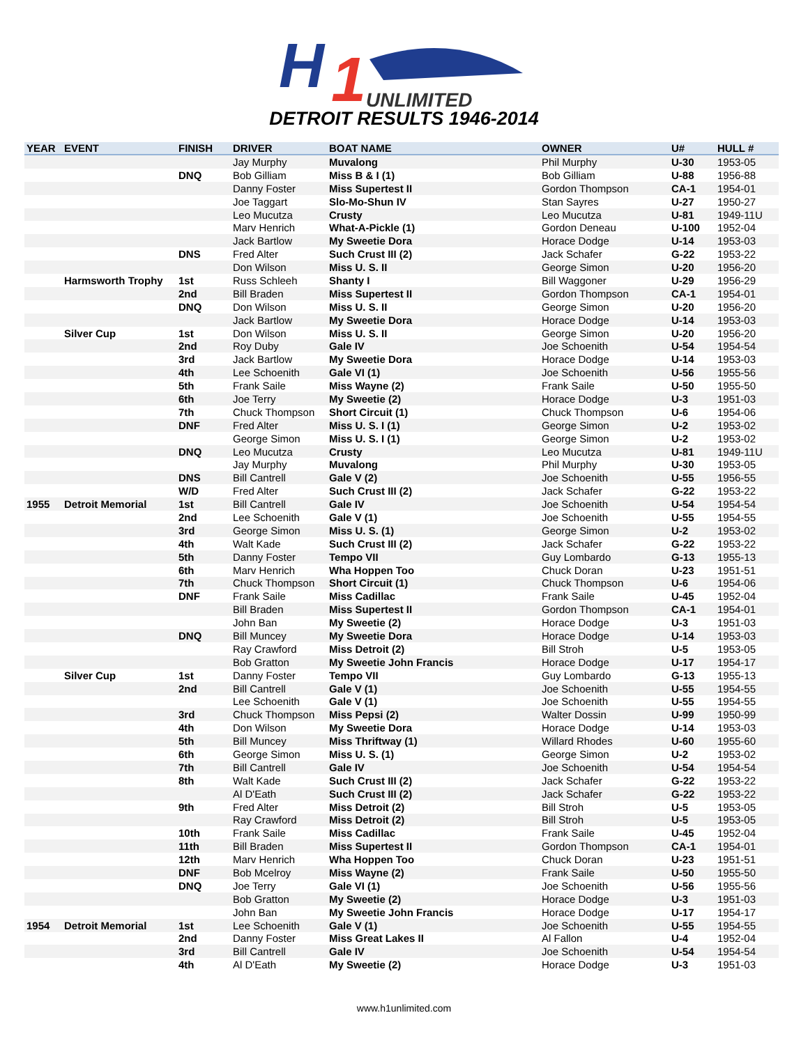H
1
UNLIMITED
DETROIT RESULTS 1946-2014
| YEAR | EVENT | FINISH | DRIVER | BOAT NAME | OWNER | U# | HULL # |
| --- | --- | --- | --- | --- | --- | --- | --- |
| | | | Jay Murphy | Muvalong | Phil Murphy | U-30 | 1953-05 |
| | | DNQ | Bob Gilliam | Miss B & I (1) | Bob Gilliam | U-88 | 1956-88 |
| | | | Danny Foster | Miss Supertest II | Gordon Thompson | CA-1 | 1954-01 |
| | | | Joe Taggart | Slo-Mo-Shun IV | Stan Sayres | U-27 | 1950-27 |
| | | | Leo Mucutza | Crusty | Leo Mucutza | U-81 | 1949-11U |
| | | | Marv Henrich | What-A-Pickle (1) | Gordon Deneau | U-100 | 1952-04 |
| | | | Jack Bartlow | My Sweetie Dora | Horace Dodge | U-14 | 1953-03 |
| | | DNS | Fred Alter | Such Crust III (2) | Jack Schafer | G-22 | 1953-22 |
| | | | Don Wilson | Miss U. S. II | George Simon | U-20 | 1956-20 |
| | Harmsworth Trophy | 1st | Russ Schleeh | Shanty I | Bill Waggoner | U-29 | 1956-29 |
| | | 2nd | Bill Braden | Miss Supertest II | Gordon Thompson | CA-1 | 1954-01 |
| | | DNQ | Don Wilson | Miss U. S. II | George Simon | U-20 | 1956-20 |
| | | | Jack Bartlow | My Sweetie Dora | Horace Dodge | U-14 | 1953-03 |
| | Silver Cup | 1st | Don Wilson | Miss U. S. II | George Simon | U-20 | 1956-20 |
| | | 2nd | Roy Duby | Gale IV | Joe Schoenith | U-54 | 1954-54 |
| | | 3rd | Jack Bartlow | My Sweetie Dora | Horace Dodge | U-14 | 1953-03 |
| | | 4th | Lee Schoenith | Gale VI (1) | Joe Schoenith | U-56 | 1955-56 |
| | | 5th | Frank Saile | Miss Wayne (2) | Frank Saile | U-50 | 1955-50 |
| | | 6th | Joe Terry | My Sweetie (2) | Horace Dodge | U-3 | 1951-03 |
| | | 7th | Chuck Thompson | Short Circuit (1) | Chuck Thompson | U-6 | 1954-06 |
| | | DNF | Fred Alter | Miss U. S. I (1) | George Simon | U-2 | 1953-02 |
| | | | George Simon | Miss U. S. I (1) | George Simon | U-2 | 1953-02 |
| | | DNQ | Leo Mucutza | Crusty | Leo Mucutza | U-81 | 1949-11U |
| | | | Jay Murphy | Muvalong | Phil Murphy | U-30 | 1953-05 |
| | | DNS | Bill Cantrell | Gale V (2) | Joe Schoenith | U-55 | 1956-55 |
| | | W/D | Fred Alter | Such Crust III (2) | Jack Schafer | G-22 | 1953-22 |
| 1955 | Detroit Memorial | 1st | Bill Cantrell | Gale IV | Joe Schoenith | U-54 | 1954-54 |
| | | 2nd | Lee Schoenith | Gale V (1) | Joe Schoenith | U-55 | 1954-55 |
| | | 3rd | George Simon | Miss U. S. (1) | George Simon | U-2 | 1953-02 |
| | | 4th | Walt Kade | Such Crust III (2) | Jack Schafer | G-22 | 1953-22 |
| | | 5th | Danny Foster | Tempo VII | Guy Lombardo | G-13 | 1955-13 |
| | | 6th | Marv Henrich | Wha Hoppen Too | Chuck Doran | U-23 | 1951-51 |
| | | 7th | Chuck Thompson | Short Circuit (1) | Chuck Thompson | U-6 | 1954-06 |
| | | DNF | Frank Saile | Miss Cadillac | Frank Saile | U-45 | 1952-04 |
| | | | Bill Braden | Miss Supertest II | Gordon Thompson | CA-1 | 1954-01 |
| | | | John Ban | My Sweetie (2) | Horace Dodge | U-3 | 1951-03 |
| | | DNQ | Bill Muncey | My Sweetie Dora | Horace Dodge | U-14 | 1953-03 |
| | | | Ray Crawford | Miss Detroit (2) | Bill Stroh | U-5 | 1953-05 |
| | | | Bob Gratton | My Sweetie John Francis | Horace Dodge | U-17 | 1954-17 |
| | Silver Cup | 1st | Danny Foster | Tempo VII | Guy Lombardo | G-13 | 1955-13 |
| | | 2nd | Bill Cantrell | Gale V (1) | Joe Schoenith | U-55 | 1954-55 |
| | | | Lee Schoenith | Gale V (1) | Joe Schoenith | U-55 | 1954-55 |
| | | 3rd | Chuck Thompson | Miss Pepsi (2) | Walter Dossin | U-99 | 1950-99 |
| | | 4th | Don Wilson | My Sweetie Dora | Horace Dodge | U-14 | 1953-03 |
| | | 5th | Bill Muncey | Miss Thriftway (1) | Willard Rhodes | U-60 | 1955-60 |
| | | 6th | George Simon | Miss U. S. (1) | George Simon | U-2 | 1953-02 |
| | | 7th | Bill Cantrell | Gale IV | Joe Schoenith | U-54 | 1954-54 |
| | | 8th | Walt Kade | Such Crust III (2) | Jack Schafer | G-22 | 1953-22 |
| | | | Al D'Eath | Such Crust III (2) | Jack Schafer | G-22 | 1953-22 |
| | | 9th | Fred Alter | Miss Detroit (2) | Bill Stroh | U-5 | 1953-05 |
| | | | Ray Crawford | Miss Detroit (2) | Bill Stroh | U-5 | 1953-05 |
| | | 10th | Frank Saile | Miss Cadillac | Frank Saile | U-45 | 1952-04 |
| | | 11th | Bill Braden | Miss Supertest II | Gordon Thompson | CA-1 | 1954-01 |
| | | 12th | Marv Henrich | Wha Hoppen Too | Chuck Doran | U-23 | 1951-51 |
| | | DNF | Bob Mcelroy | Miss Wayne (2) | Frank Saile | U-50 | 1955-50 |
| | | DNQ | Joe Terry | Gale VI (1) | Joe Schoenith | U-56 | 1955-56 |
| | | | Bob Gratton | My Sweetie (2) | Horace Dodge | U-3 | 1951-03 |
| | | | John Ban | My Sweetie John Francis | Horace Dodge | U-17 | 1954-17 |
| 1954 | Detroit Memorial | 1st | Lee Schoenith | Gale V (1) | Joe Schoenith | U-55 | 1954-55 |
| | | 2nd | Danny Foster | Miss Great Lakes II | Al Fallon | U-4 | 1952-04 |
| | | 3rd | Bill Cantrell | Gale IV | Joe Schoenith | U-54 | 1954-54 |
| | | 4th | Al D'Eath | My Sweetie (2) | Horace Dodge | U-3 | 1951-03 |
www.h1unlimited.com